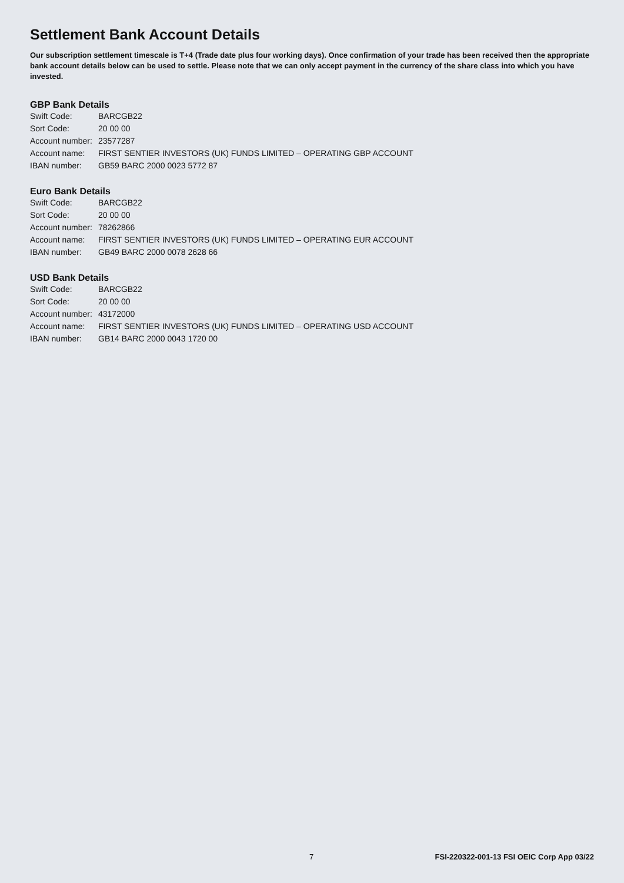Settlement Bank Account Details
Our subscription settlement timescale is T+4 (Trade date plus four working days). Once confirmation of your trade has been received then the appropriate bank account details below can be used to settle. Please note that we can only accept payment in the currency of the share class into which you have invested.
GBP Bank Details
| Swift Code: | BARCGB22 |
| Sort Code: | 20 00 00 |
| Account number: | 23577287 |
| Account name: | FIRST SENTIER INVESTORS (UK) FUNDS LIMITED – OPERATING GBP ACCOUNT |
| IBAN number: | GB59 BARC 2000 0023 5772 87 |
Euro Bank Details
| Swift Code: | BARCGB22 |
| Sort Code: | 20 00 00 |
| Account number: | 78262866 |
| Account name: | FIRST SENTIER INVESTORS (UK) FUNDS LIMITED – OPERATING EUR ACCOUNT |
| IBAN number: | GB49 BARC 2000 0078 2628 66 |
USD Bank Details
| Swift Code: | BARCGB22 |
| Sort Code: | 20 00 00 |
| Account number: | 43172000 |
| Account name: | FIRST SENTIER INVESTORS (UK) FUNDS LIMITED – OPERATING USD ACCOUNT |
| IBAN number: | GB14 BARC 2000 0043 1720 00 |
7 FSI-220322-001-13 FSI OEIC Corp App 03/22